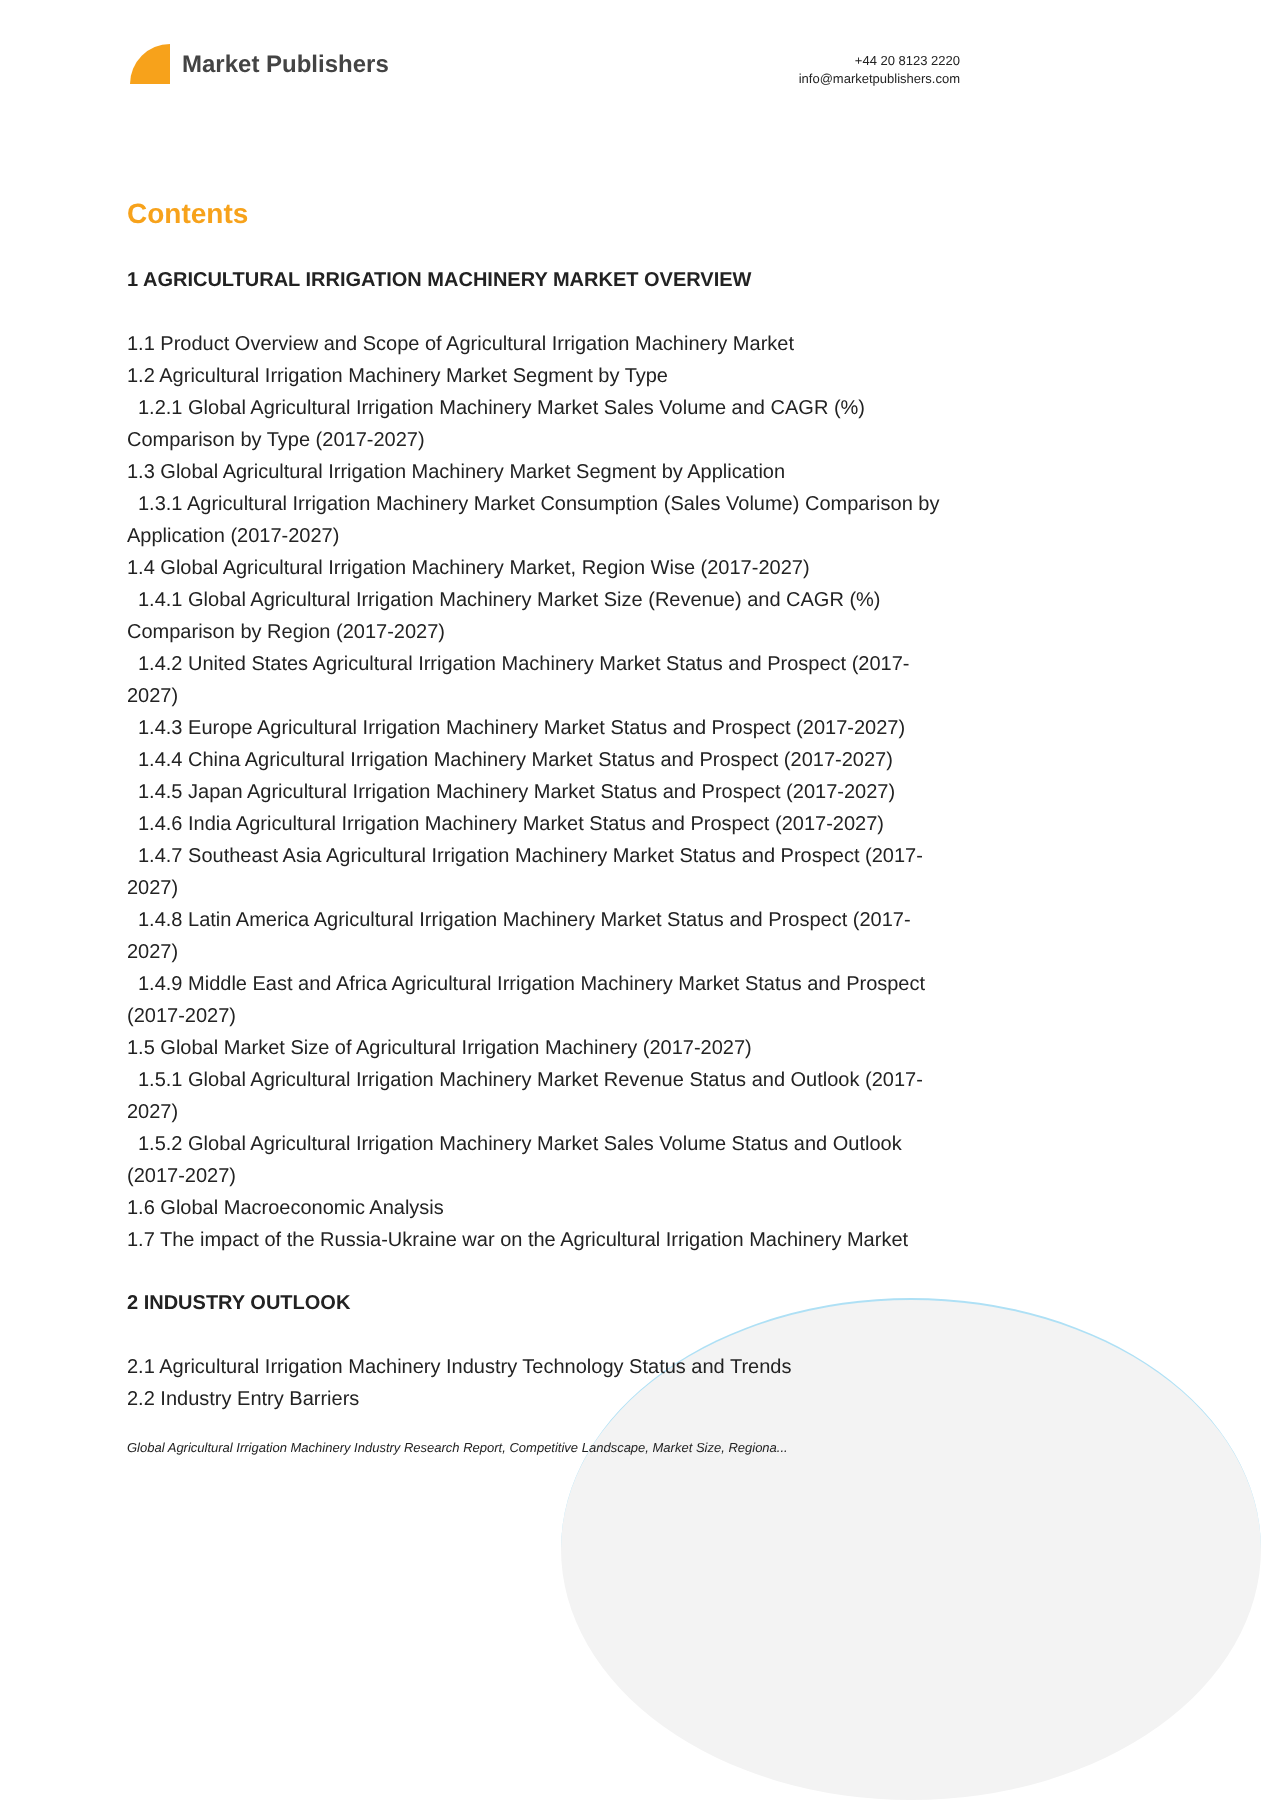Market Publishers
+44 20 8123 2220
info@marketpublishers.com
Contents
1 AGRICULTURAL IRRIGATION MACHINERY MARKET OVERVIEW
1.1 Product Overview and Scope of Agricultural Irrigation Machinery Market
1.2 Agricultural Irrigation Machinery Market Segment by Type
1.2.1 Global Agricultural Irrigation Machinery Market Sales Volume and CAGR (%) Comparison by Type (2017-2027)
1.3 Global Agricultural Irrigation Machinery Market Segment by Application
1.3.1 Agricultural Irrigation Machinery Market Consumption (Sales Volume) Comparison by Application (2017-2027)
1.4 Global Agricultural Irrigation Machinery Market, Region Wise (2017-2027)
1.4.1 Global Agricultural Irrigation Machinery Market Size (Revenue) and CAGR (%) Comparison by Region (2017-2027)
1.4.2 United States Agricultural Irrigation Machinery Market Status and Prospect (2017-2027)
1.4.3 Europe Agricultural Irrigation Machinery Market Status and Prospect (2017-2027)
1.4.4 China Agricultural Irrigation Machinery Market Status and Prospect (2017-2027)
1.4.5 Japan Agricultural Irrigation Machinery Market Status and Prospect (2017-2027)
1.4.6 India Agricultural Irrigation Machinery Market Status and Prospect (2017-2027)
1.4.7 Southeast Asia Agricultural Irrigation Machinery Market Status and Prospect (2017-2027)
1.4.8 Latin America Agricultural Irrigation Machinery Market Status and Prospect (2017-2027)
1.4.9 Middle East and Africa Agricultural Irrigation Machinery Market Status and Prospect (2017-2027)
1.5 Global Market Size of Agricultural Irrigation Machinery (2017-2027)
1.5.1 Global Agricultural Irrigation Machinery Market Revenue Status and Outlook (2017-2027)
1.5.2 Global Agricultural Irrigation Machinery Market Sales Volume Status and Outlook (2017-2027)
1.6 Global Macroeconomic Analysis
1.7 The impact of the Russia-Ukraine war on the Agricultural Irrigation Machinery Market
2 INDUSTRY OUTLOOK
2.1 Agricultural Irrigation Machinery Industry Technology Status and Trends
2.2 Industry Entry Barriers
Global Agricultural Irrigation Machinery Industry Research Report, Competitive Landscape, Market Size, Regiona...